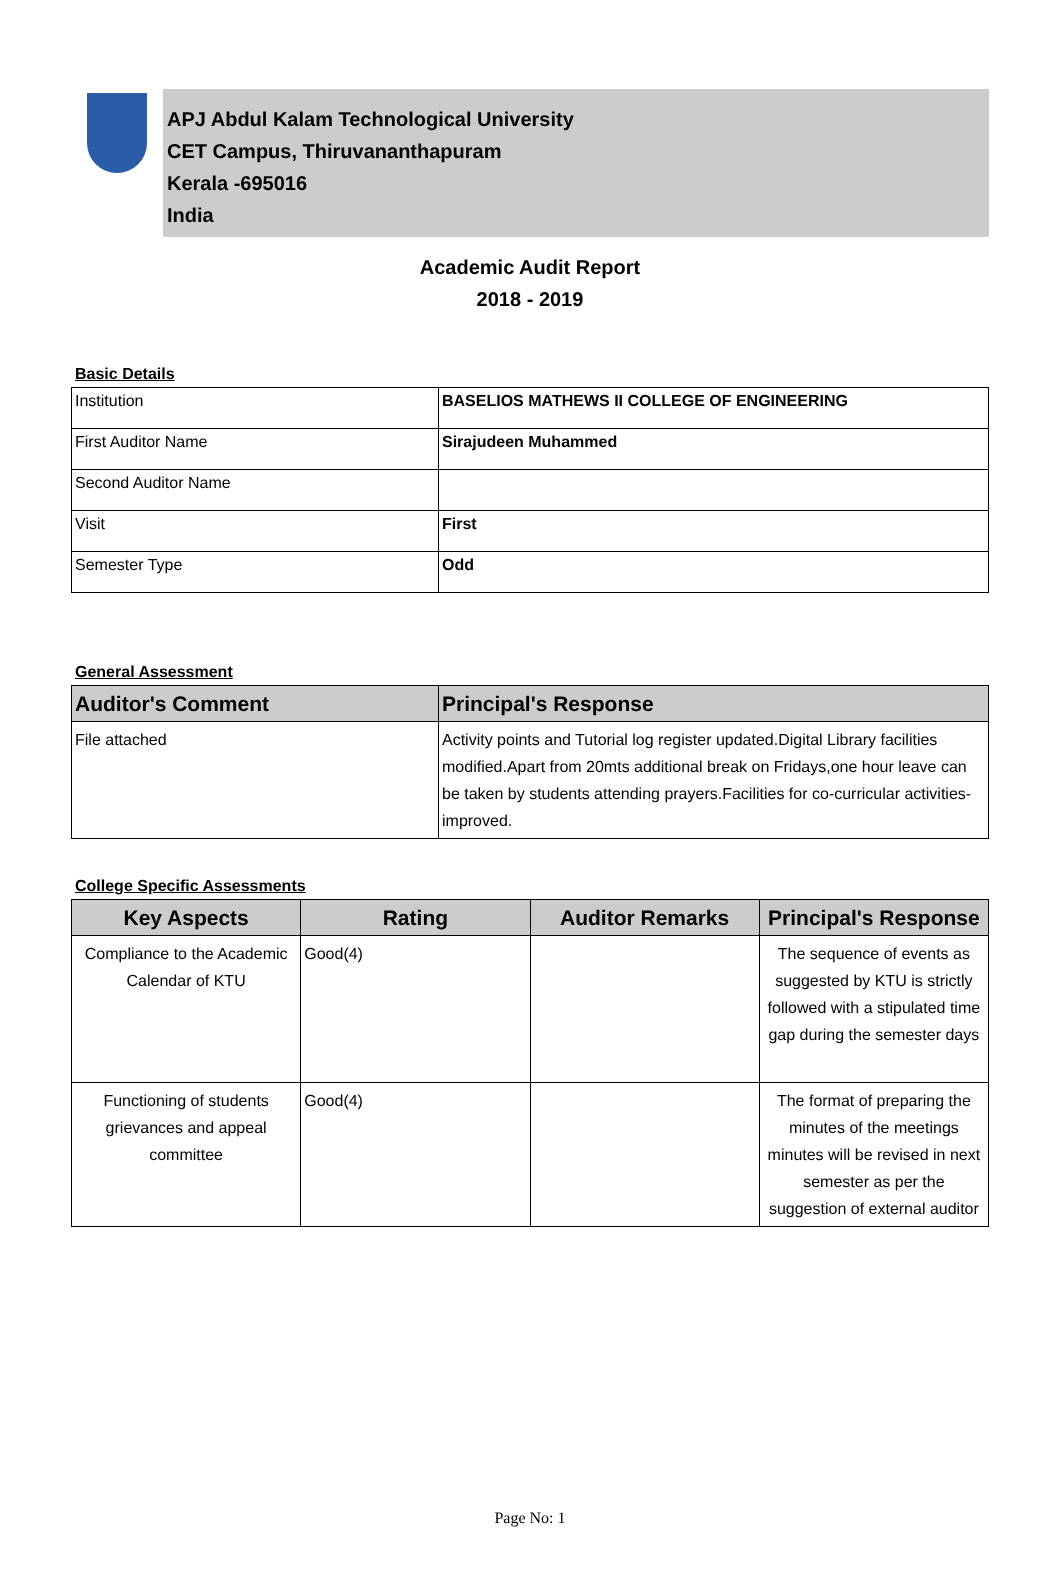APJ Abdul Kalam Technological University
CET Campus, Thiruvananthapuram
Kerala -695016
India
Academic Audit Report
2018 - 2019
Basic Details
| Institution | BASELIOS MATHEWS II COLLEGE OF ENGINEERING |
| First Auditor Name | Sirajudeen Muhammed |
| Second Auditor Name | |
| Visit | First |
| Semester Type | Odd |
General Assessment
| Auditor's Comment | Principal's Response |
| --- | --- |
| File attached | Activity points and Tutorial log register updated.Digital Library facilities modified.Apart from 20mts additional break on Fridays,one hour leave can be taken by students attending prayers.Facilities for co-curricular activities- improved. |
College Specific Assessments
| Key Aspects | Rating | Auditor Remarks | Principal's Response |
| --- | --- | --- | --- |
| Compliance to the Academic Calendar of KTU | Good(4) | | The sequence of events as suggested by KTU is strictly followed with a stipulated time gap during the semester days |
| Functioning of students grievances and appeal committee | Good(4) | | The format of preparing the minutes of the meetings minutes will be revised in next semester as per the suggestion of external auditor |
Page No: 1